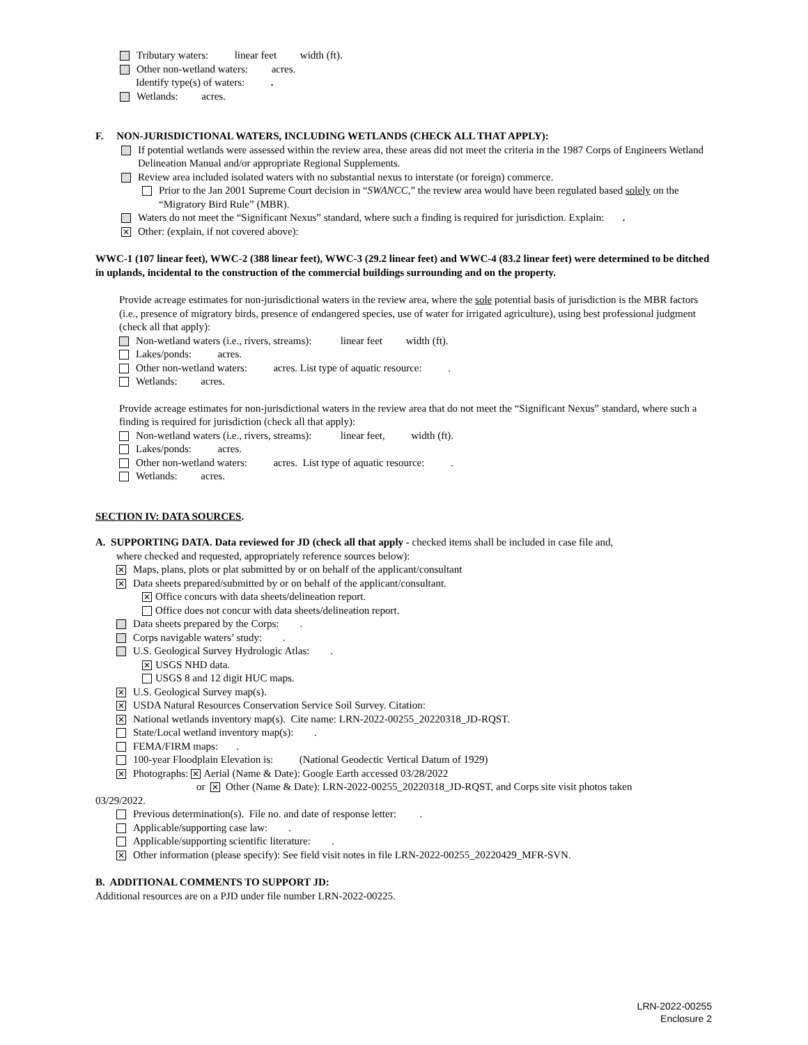Tributary waters: linear feet width (ft).
Other non-wetland waters: acres.
Identify type(s) of waters: .
Wetlands: acres.
F. NON-JURISDICTIONAL WATERS, INCLUDING WETLANDS (CHECK ALL THAT APPLY):
If potential wetlands were assessed within the review area, these areas did not meet the criteria in the 1987 Corps of Engineers Wetland Delineation Manual and/or appropriate Regional Supplements.
Review area included isolated waters with no substantial nexus to interstate (or foreign) commerce.
Prior to the Jan 2001 Supreme Court decision in “SWANCC,” the review area would have been regulated based solely on the “Migratory Bird Rule” (MBR).
Waters do not meet the “Significant Nexus” standard, where such a finding is required for jurisdiction. Explain: .
✕ Other: (explain, if not covered above):
WWC-1 (107 linear feet), WWC-2 (388 linear feet), WWC-3 (29.2 linear feet) and WWC-4 (83.2 linear feet) were determined to be ditched in uplands, incidental to the construction of the commercial buildings surrounding and on the property.
Provide acreage estimates for non-jurisdictional waters in the review area, where the sole potential basis of jurisdiction is the MBR factors (i.e., presence of migratory birds, presence of endangered species, use of water for irrigated agriculture), using best professional judgment (check all that apply):
Non-wetland waters (i.e., rivers, streams): linear feet width (ft).
Lakes/ponds: acres.
Other non-wetland waters: acres. List type of aquatic resource: .
Wetlands: acres.
Provide acreage estimates for non-jurisdictional waters in the review area that do not meet the “Significant Nexus” standard, where such a finding is required for jurisdiction (check all that apply):
Non-wetland waters (i.e., rivers, streams): linear feet, width (ft).
Lakes/ponds: acres.
Other non-wetland waters: acres. List type of aquatic resource: .
Wetlands: acres.
SECTION IV: DATA SOURCES.
A. SUPPORTING DATA. Data reviewed for JD (check all that apply - checked items shall be included in case file and,
where checked and requested, appropriately reference sources below):
✕ Maps, plans, plots or plat submitted by or on behalf of the applicant/consultant
✕ Data sheets prepared/submitted by or on behalf of the applicant/consultant.
✕ Office concurs with data sheets/delineation report.
Office does not concur with data sheets/delineation report.
Data sheets prepared by the Corps: .
Corps navigable waters’ study: .
U.S. Geological Survey Hydrologic Atlas: .
✕ USGS NHD data.
USGS 8 and 12 digit HUC maps.
✕ U.S. Geological Survey map(s).
✕ USDA Natural Resources Conservation Service Soil Survey. Citation:
✕ National wetlands inventory map(s). Cite name: LRN-2022-00255_20220318_JD-RQST.
State/Local wetland inventory map(s): .
FEMA/FIRM maps: .
100-year Floodplain Elevation is: (National Geodectic Vertical Datum of 1929)
✕ Photographs: ✕ Aerial (Name & Date): Google Earth accessed 03/28/2022
or ✕ Other (Name & Date): LRN-2022-00255_20220318_JD-RQST, and Corps site visit photos taken
03/29/2022.
Previous determination(s). File no. and date of response letter: .
Applicable/supporting case law: .
Applicable/supporting scientific literature: .
✕ Other information (please specify): See field visit notes in file LRN-2022-00255_20220429_MFR-SVN.
B. ADDITIONAL COMMENTS TO SUPPORT JD:
Additional resources are on a PJD under file number LRN-2022-00225.
LRN-2022-00255
Enclosure 2